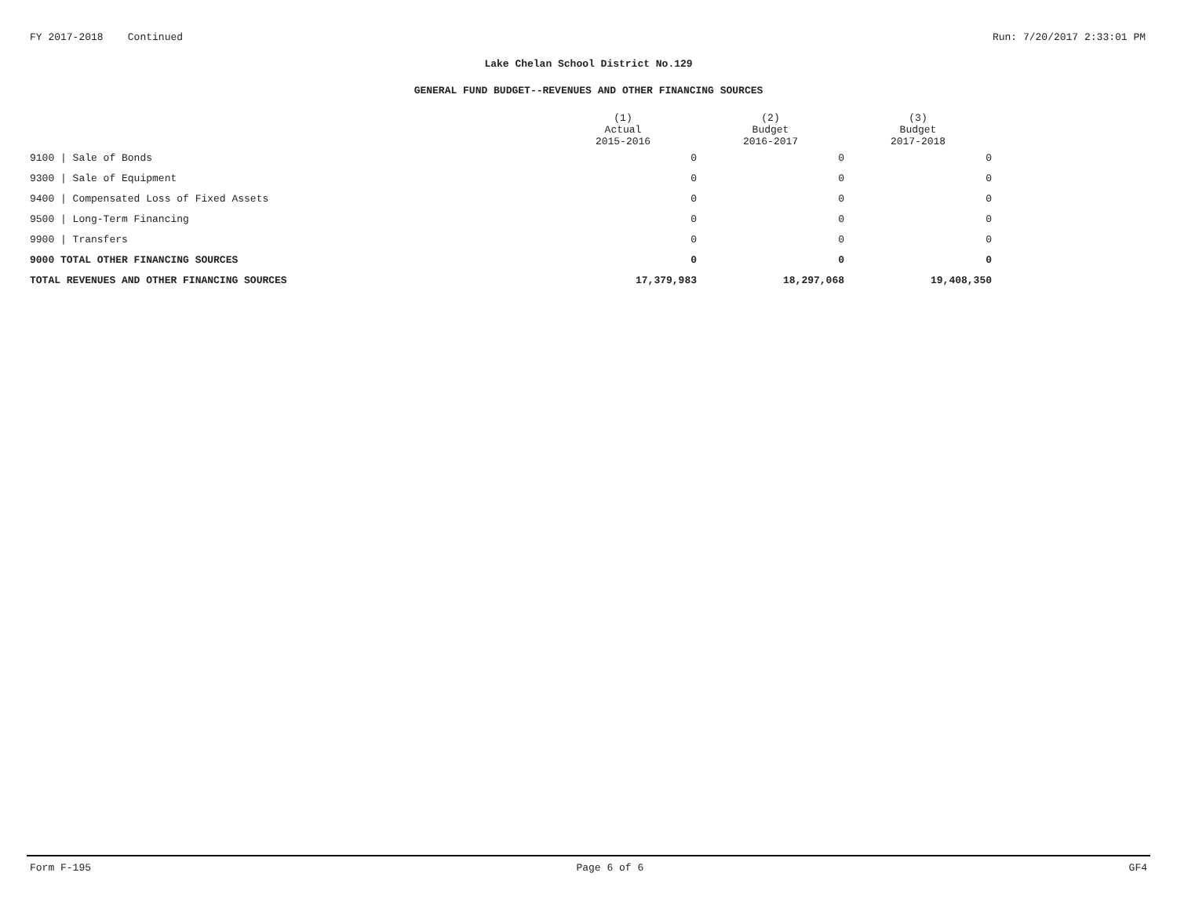FY 2017-2018 Continued Run: 7/20/2017 2:33:01 PM
Lake Chelan School District No.129
GENERAL FUND BUDGET--REVENUES AND OTHER FINANCING SOURCES
| | (1) Actual 2015-2016 | (2) Budget 2016-2017 | (3) Budget 2017-2018 |
| --- | --- | --- | --- |
| 9100 / Sale of Bonds | 0 | 0 | 0 |
| 9300 / Sale of Equipment | 0 | 0 | 0 |
| 9400 / Compensated Loss of Fixed Assets | 0 | 0 | 0 |
| 9500 / Long-Term Financing | 0 | 0 | 0 |
| 9900 / Transfers | 0 | 0 | 0 |
| 9000 TOTAL OTHER FINANCING SOURCES | 0 | 0 | 0 |
| TOTAL REVENUES AND OTHER FINANCING SOURCES | 17,379,983 | 18,297,068 | 19,408,350 |
Form F-195 Page 6 of 6 GF4